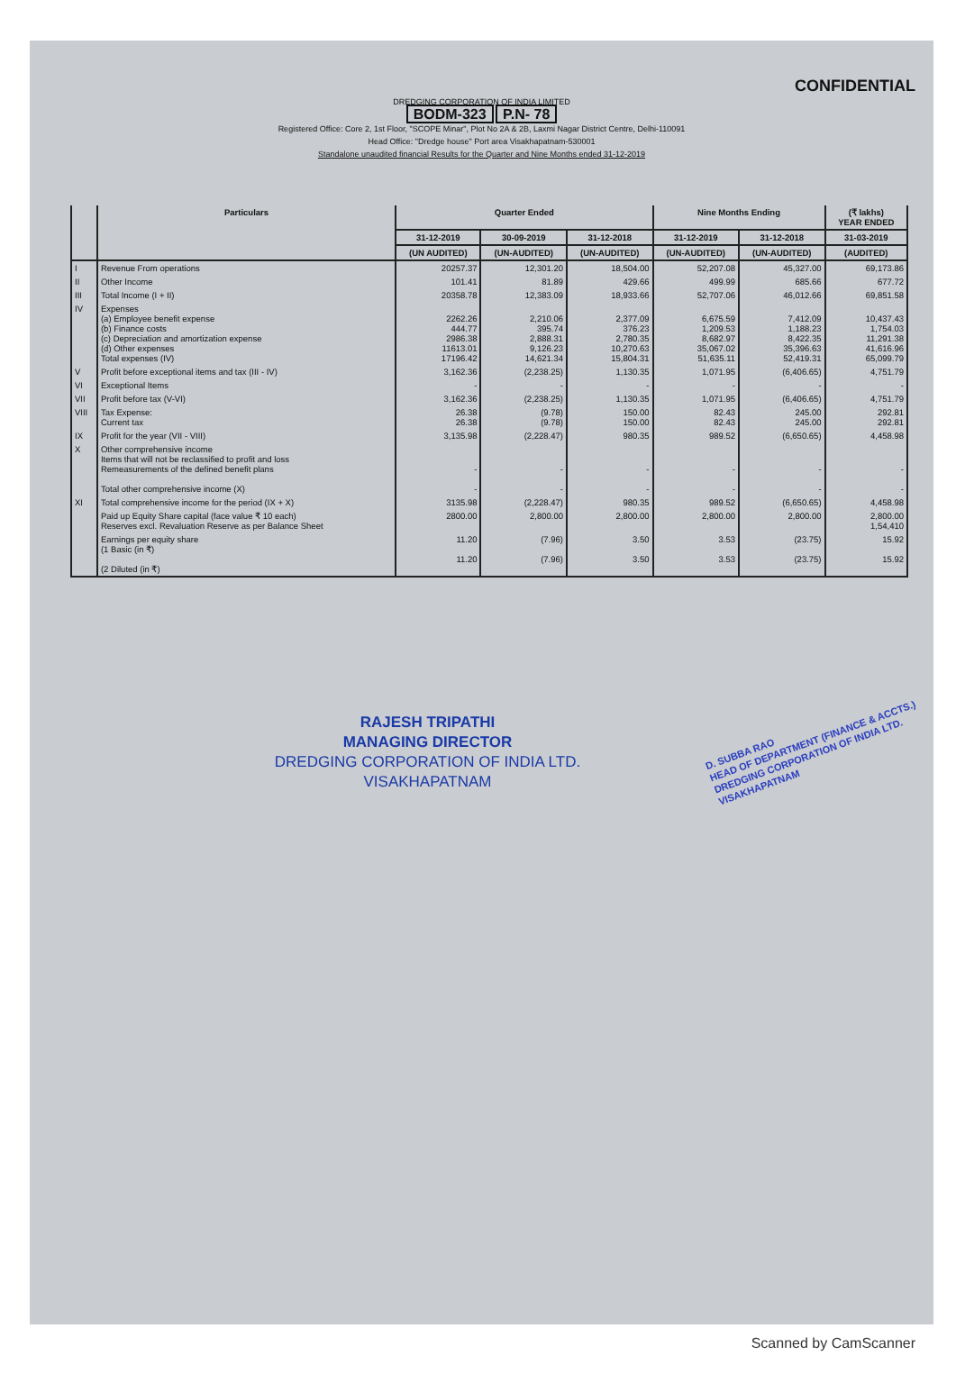CONFIDENTIAL
DREDGING CORPORATION OF INDIA LIMITED
BODM-323 P.N- 78
Registered Office: Core 2, 1st Floor, "SCOPE Minar", Plot No 2A & 2B, Laxmi Nagar District Centre, Delhi-110091
Head Office: "Dredge house" Port area Visakhapatnam-530001
Standalone unaudited financial Results for the Quarter and Nine Months ended 31-12-2019
| | Particulars | Quarter Ended | | | Nine Months Ending | | (₹ lakhs) YEAR ENDED |
| --- | --- | --- | --- | --- | --- | --- | --- |
| | | 31-12-2019 | 30-09-2019 | 31-12-2018 | 31-12-2019 | 31-12-2018 | 31-03-2019 |
| | | (UN AUDITED) | (UN-AUDITED) | (UN-AUDITED) | (UN-AUDITED) | (UN-AUDITED) | (AUDITED) |
| I | Revenue From operations | 20257.37 | 12,301.20 | 18,504.00 | 52,207.08 | 45,327.00 | 69,173.86 |
| II | Other Income | 101.41 | 81.89 | 429.66 | 499.99 | 685.66 | 677.72 |
| III | Total Income (I + II) | 20358.78 | 12,383.09 | 18,933.66 | 52,707.06 | 46,012.66 | 69,851.58 |
| IV | Expenses (a) Employee benefit expense (b) Finance costs (c) Depreciation and amortization expense (d) Other expenses Total expenses (IV) | 2262.26 444.77 2986.38 11613.01 17196.42 | 2,210.06 395.74 2,888.31 9,126.23 14,621.34 | 2,377.09 376.23 2,780.35 10,270.63 15,804.31 | 6,675.59 1,209.53 8,682.97 35,067.02 51,635.11 | 7,412.09 1,188.23 8,422.35 35,396.63 52,419.31 | 10,437.43 1,754.03 11,291.38 41,616.96 65,099.79 |
| V | Profit before exceptional items and tax (III - IV) | 3,162.36 | (2,238.25) | 1,130.35 | 1,071.95 | (6,406.65) | 4,751.79 |
| VI | Exceptional Items | - | - | - | - | - | - |
| VII | Profit before tax (V-VI) | 3,162.36 | (2,238.25) | 1,130.35 | 1,071.95 | (6,406.65) | 4,751.79 |
| VIII | Tax Expense: Current tax | 26.38 26.38 | (9.78) (9.78) | 150.00 150.00 | 82.43 82.43 | 245.00 245.00 | 292.81 292.81 |
| IX | Profit for the year (VII - VIII) | 3,135.98 | (2,228.47) | 980.35 | 989.52 | (6,650.65) | 4,458.98 |
| X | Other comprehensive income Items that will not be reclassified to profit and loss Remeasurements of the defined benefit plans Total other comprehensive income (X) | - - | - - | - - | - - | - - | - - |
| XI | Total comprehensive income for the period (IX + X) | 3135.98 | (2,228.47) | 980.35 | 989.52 | (6,650.65) | 4,458.98 |
| | Paid up Equity Share capital (face value ₹ 10 each) Reserves excl. Revaluation Reserve as per Balance Sheet | 2800.00 | 2,800.00 | 2,800.00 | 2,800.00 | 2,800.00 | 2,800.00 1,54,410 |
| | Earnings per equity share (1 Basic (in ₹) (2 Diluted (in ₹) | 11.20 11.20 | (7.96) (7.96) | 3.50 3.50 | 3.53 3.53 | (23.75) (23.75) | 15.92 15.92 |
RAJESH TRIPATHI
MANAGING DIRECTOR
DREDGING CORPORATION OF INDIA LTD.
VISAKHAPATNAM
D. SUBBA RAO
HEAD OF DEPARTMENT (FINANCE & ACCTS.)
DREDGING CORPORATION OF INDIA LTD.
VISAKHAPATNAM
Scanned by CamScanner